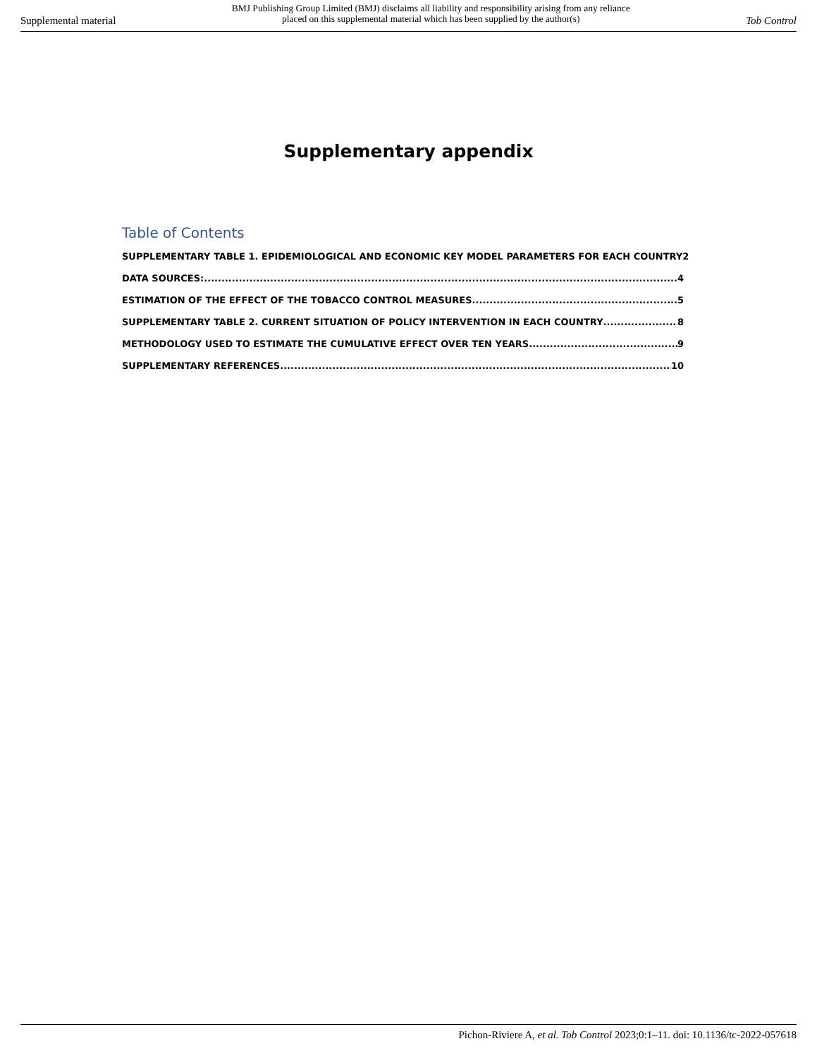Supplemental material BMJ Publishing Group Limited (BMJ) disclaims all liability and responsibility arising from any reliance
placed on this supplemental material which has been supplied by the author(s) Tob Control
Supplementary appendix
Table of Contents
SUPPLEMENTARY TABLE 1. EPIDEMIOLOGICAL AND ECONOMIC KEY MODEL PARAMETERS FOR EACH COUNTRY 2
DATA SOURCES: 4
ESTIMATION OF THE EFFECT OF THE TOBACCO CONTROL MEASURES 5
SUPPLEMENTARY TABLE 2. CURRENT SITUATION OF POLICY INTERVENTION IN EACH COUNTRY 8
METHODOLOGY USED TO ESTIMATE THE CUMULATIVE EFFECT OVER TEN YEARS 9
SUPPLEMENTARY REFERENCES 10
Pichon-Riviere A, et al. Tob Control 2023;0:1–11. doi: 10.1136/tc-2022-057618